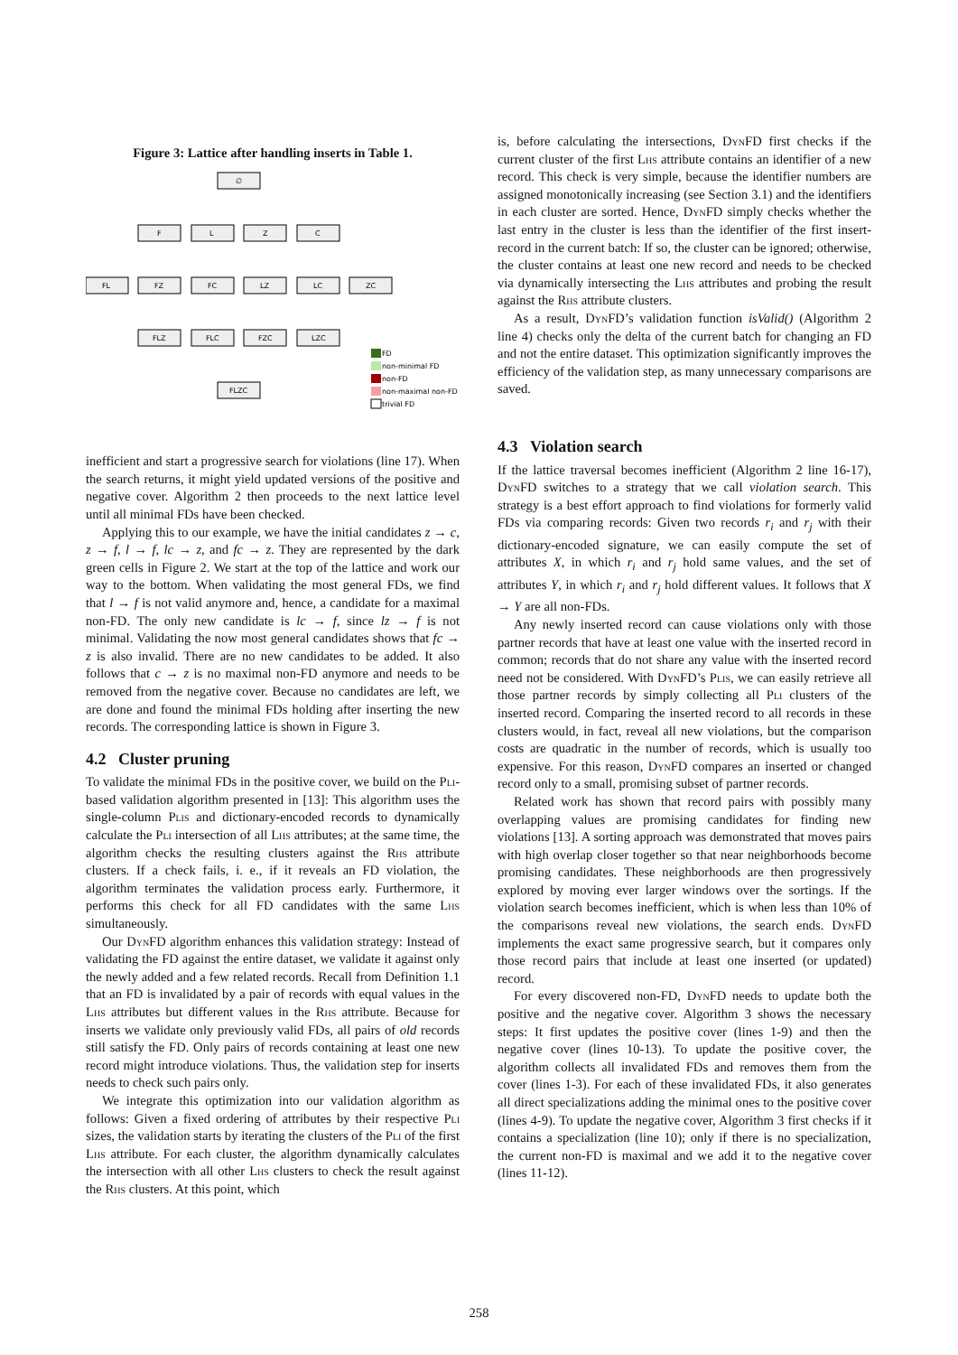Figure 3: Lattice after handling inserts in Table 1.
∅
F
L
Z
C
FL
FZ
FC
LZ
LC
ZC
FLZ
FLC
FZC
LZC
FLZC
FD
non-minimal FD
non-FD
non-maximal non-FD
trivial FD
inefficient and start a progressive search for violations (line 17). When the search returns, it might yield updated versions of the positive and negative cover. Algorithm 2 then proceeds to the next lattice level until all minimal FDs have been checked.
Applying this to our example, we have the initial candidates z → c, z → f, l → f, lc → z, and fc → z. They are represented by the dark green cells in Figure 2. We start at the top of the lattice and work our way to the bottom. When validating the most general FDs, we find that l → f is not valid anymore and, hence, a candidate for a maximal non-FD. The only new candidate is lc → f, since lz → f is not minimal. Validating the now most general candidates shows that fc → z is also invalid. There are no new candidates to be added. It also follows that c → z is no maximal non-FD anymore and needs to be removed from the negative cover. Because no candidates are left, we are done and found the minimal FDs holding after inserting the new records. The corresponding lattice is shown in Figure 3.
4.2 Cluster pruning
To validate the minimal FDs in the positive cover, we build on the Pli-based validation algorithm presented in [13]: This algorithm uses the single-column Plis and dictionary-encoded records to dynamically calculate the Pli intersection of all Lhs attributes; at the same time, the algorithm checks the resulting clusters against the Rhs attribute clusters. If a check fails, i. e., if it reveals an FD violation, the algorithm terminates the validation process early. Furthermore, it performs this check for all FD candidates with the same Lhs simultaneously.
Our DynFD algorithm enhances this validation strategy: Instead of validating the FD against the entire dataset, we validate it against only the newly added and a few related records. Recall from Definition 1.1 that an FD is invalidated by a pair of records with equal values in the Lhs attributes but different values in the Rhs attribute. Because for inserts we validate only previously valid FDs, all pairs of old records still satisfy the FD. Only pairs of records containing at least one new record might introduce violations. Thus, the validation step for inserts needs to check such pairs only.
We integrate this optimization into our validation algorithm as follows: Given a fixed ordering of attributes by their respective Pli sizes, the validation starts by iterating the clusters of the Pli of the first Lhs attribute. For each cluster, the algorithm dynamically calculates the intersection with all other Lhs clusters to check the result against the Rhs clusters. At this point, which
is, before calculating the intersections, DynFD first checks if the current cluster of the first Lhs attribute contains an identifier of a new record. This check is very simple, because the identifier numbers are assigned monotonically increasing (see Section 3.1) and the identifiers in each cluster are sorted. Hence, DynFD simply checks whether the last entry in the cluster is less than the identifier of the first insert-record in the current batch: If so, the cluster can be ignored; otherwise, the cluster contains at least one new record and needs to be checked via dynamically intersecting the Lhs attributes and probing the result against the Rhs attribute clusters.
As a result, DynFD’s validation function isValid() (Algorithm 2 line 4) checks only the delta of the current batch for changing an FD and not the entire dataset. This optimization significantly improves the efficiency of the validation step, as many unnecessary comparisons are saved.
4.3 Violation search
If the lattice traversal becomes inefficient (Algorithm 2 line 16-17), DynFD switches to a strategy that we call violation search. This strategy is a best effort approach to find violations for formerly valid FDs via comparing records: Given two records r<sub>i</sub> and r<sub>j</sub> with their dictionary-encoded signature, we can easily compute the set of attributes X, in which r<sub>i</sub> and r<sub>j</sub> hold same values, and the set of attributes Y, in which r<sub>i</sub> and r<sub>j</sub> hold different values. It follows that X → Y are all non-FDs.
Any newly inserted record can cause violations only with those partner records that have at least one value with the inserted record in common; records that do not share any value with the inserted record need not be considered. With DynFD’s Plis, we can easily retrieve all those partner records by simply collecting all Pli clusters of the inserted record. Comparing the inserted record to all records in these clusters would, in fact, reveal all new violations, but the comparison costs are quadratic in the number of records, which is usually too expensive. For this reason, DynFD compares an inserted or changed record only to a small, promising subset of partner records.
Related work has shown that record pairs with possibly many overlapping values are promising candidates for finding new violations [13]. A sorting approach was demonstrated that moves pairs with high overlap closer together so that near neighborhoods become promising candidates. These neighborhoods are then progressively explored by moving ever larger windows over the sortings. If the violation search becomes inefficient, which is when less than 10% of the comparisons reveal new violations, the search ends. DynFD implements the exact same progressive search, but it compares only those record pairs that include at least one inserted (or updated) record.
For every discovered non-FD, DynFD needs to update both the positive and the negative cover. Algorithm 3 shows the necessary steps: It first updates the positive cover (lines 1-9) and then the negative cover (lines 10-13). To update the positive cover, the algorithm collects all invalidated FDs and removes them from the cover (lines 1-3). For each of these invalidated FDs, it also generates all direct specializations adding the minimal ones to the positive cover (lines 4-9). To update the negative cover, Algorithm 3 first checks if it contains a specialization (line 10); only if there is no specialization, the current non-FD is maximal and we add it to the negative cover (lines 11-12).
258